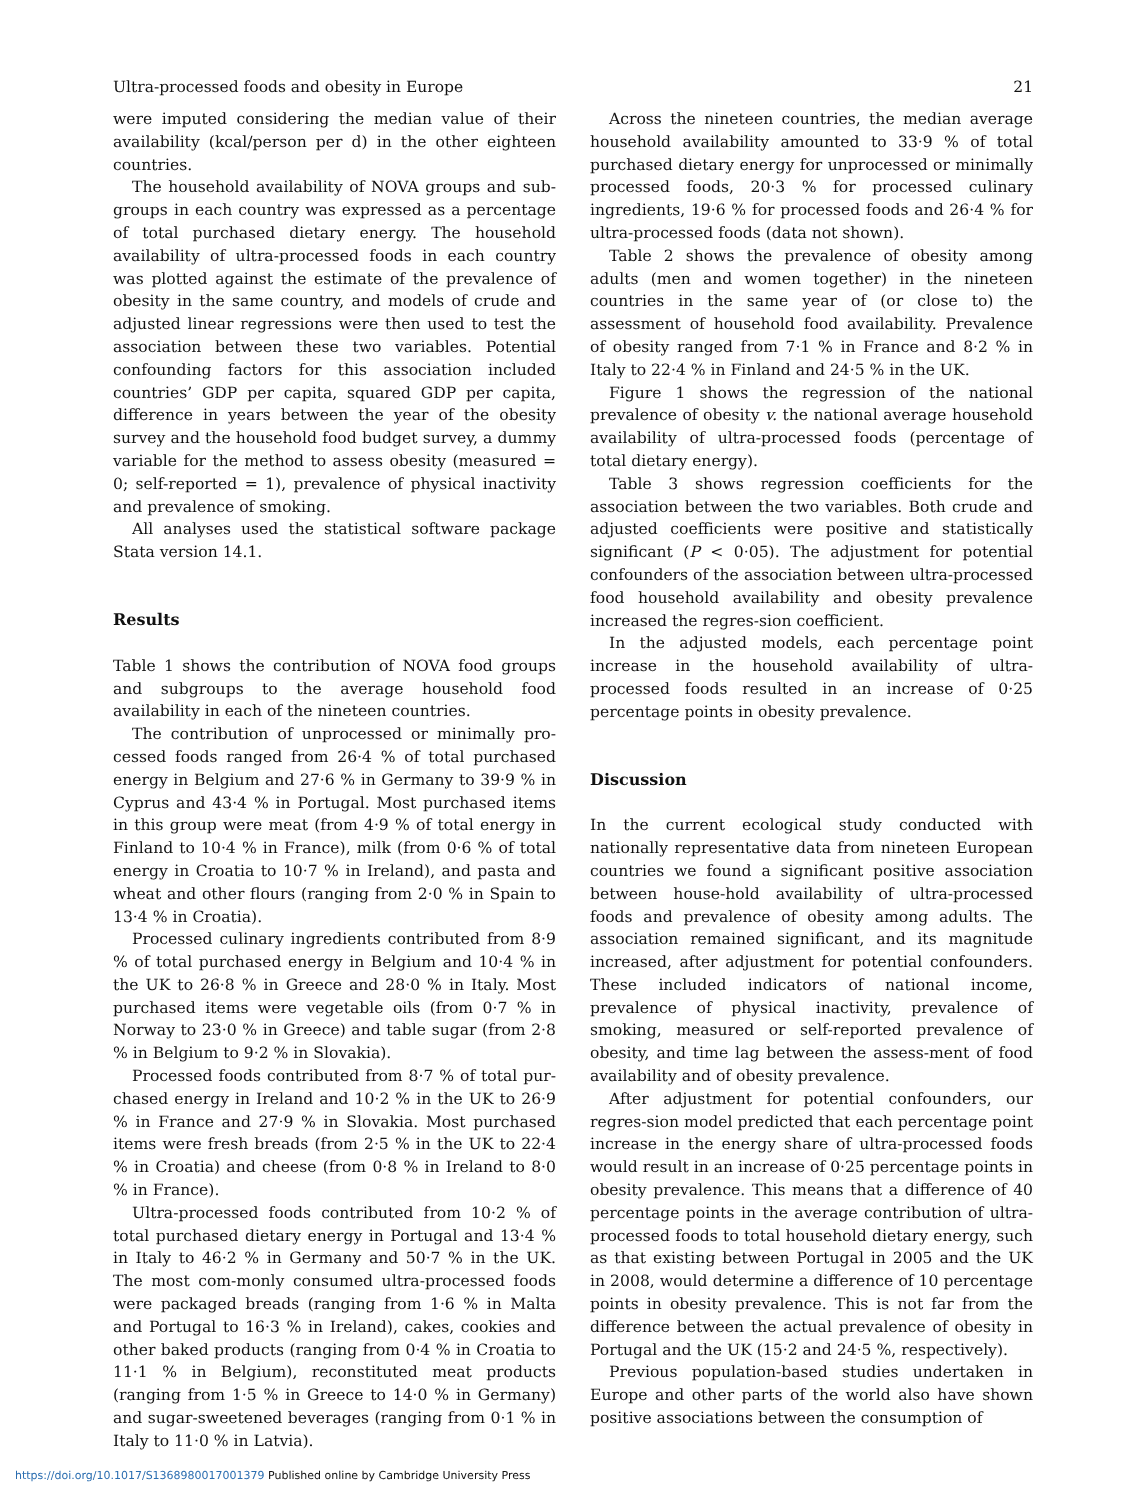Ultra-processed foods and obesity in Europe 21
were imputed considering the median value of their availability (kcal/person per d) in the other eighteen countries.
The household availability of NOVA groups and sub-groups in each country was expressed as a percentage of total purchased dietary energy. The household availability of ultra-processed foods in each country was plotted against the estimate of the prevalence of obesity in the same country, and models of crude and adjusted linear regressions were then used to test the association between these two variables. Potential confounding factors for this association included countries’ GDP per capita, squared GDP per capita, difference in years between the year of the obesity survey and the household food budget survey, a dummy variable for the method to assess obesity (measured = 0; self-reported = 1), prevalence of physical inactivity and prevalence of smoking.
All analyses used the statistical software package Stata version 14.1.
Results
Table 1 shows the contribution of NOVA food groups and subgroups to the average household food availability in each of the nineteen countries.
The contribution of unprocessed or minimally pro-cessed foods ranged from 26·4 % of total purchased energy in Belgium and 27·6 % in Germany to 39·9 % in Cyprus and 43·4 % in Portugal. Most purchased items in this group were meat (from 4·9 % of total energy in Finland to 10·4 % in France), milk (from 0·6 % of total energy in Croatia to 10·7 % in Ireland), and pasta and wheat and other flours (ranging from 2·0 % in Spain to 13·4 % in Croatia).
Processed culinary ingredients contributed from 8·9 % of total purchased energy in Belgium and 10·4 % in the UK to 26·8 % in Greece and 28·0 % in Italy. Most purchased items were vegetable oils (from 0·7 % in Norway to 23·0 % in Greece) and table sugar (from 2·8 % in Belgium to 9·2 % in Slovakia).
Processed foods contributed from 8·7 % of total pur-chased energy in Ireland and 10·2 % in the UK to 26·9 % in France and 27·9 % in Slovakia. Most purchased items were fresh breads (from 2·5 % in the UK to 22·4 % in Croatia) and cheese (from 0·8 % in Ireland to 8·0 % in France).
Ultra-processed foods contributed from 10·2 % of total purchased dietary energy in Portugal and 13·4 % in Italy to 46·2 % in Germany and 50·7 % in the UK. The most com-monly consumed ultra-processed foods were packaged breads (ranging from 1·6 % in Malta and Portugal to 16·3 % in Ireland), cakes, cookies and other baked products (ranging from 0·4 % in Croatia to 11·1 % in Belgium), reconstituted meat products (ranging from 1·5 % in Greece to 14·0 % in Germany) and sugar-sweetened beverages (ranging from 0·1 % in Italy to 11·0 % in Latvia).
Across the nineteen countries, the median average household availability amounted to 33·9 % of total purchased dietary energy for unprocessed or minimally processed foods, 20·3 % for processed culinary ingredients, 19·6 % for processed foods and 26·4 % for ultra-processed foods (data not shown).
Table 2 shows the prevalence of obesity among adults (men and women together) in the nineteen countries in the same year of (or close to) the assessment of household food availability. Prevalence of obesity ranged from 7·1 % in France and 8·2 % in Italy to 22·4 % in Finland and 24·5 % in the UK.
Figure 1 shows the regression of the national prevalence of obesity v. the national average household availability of ultra-processed foods (percentage of total dietary energy).
Table 3 shows regression coefficients for the association between the two variables. Both crude and adjusted coefficients were positive and statistically significant (P < 0·05). The adjustment for potential confounders of the association between ultra-processed food household availability and obesity prevalence increased the regres-sion coefficient.
In the adjusted models, each percentage point increase in the household availability of ultra-processed foods resulted in an increase of 0·25 percentage points in obesity prevalence.
Discussion
In the current ecological study conducted with nationally representative data from nineteen European countries we found a significant positive association between house-hold availability of ultra-processed foods and prevalence of obesity among adults. The association remained significant, and its magnitude increased, after adjustment for potential confounders. These included indicators of national income, prevalence of physical inactivity, prevalence of smoking, measured or self-reported prevalence of obesity, and time lag between the assess-ment of food availability and of obesity prevalence.
After adjustment for potential confounders, our regres-sion model predicted that each percentage point increase in the energy share of ultra-processed foods would result in an increase of 0·25 percentage points in obesity prevalence. This means that a difference of 40 percentage points in the average contribution of ultra-processed foods to total household dietary energy, such as that existing between Portugal in 2005 and the UK in 2008, would determine a difference of 10 percentage points in obesity prevalence. This is not far from the difference between the actual prevalence of obesity in Portugal and the UK (15·2 and 24·5 %, respectively).
Previous population-based studies undertaken in Europe and other parts of the world also have shown positive associations between the consumption of
https://doi.org/10.1017/S1368980017001379 Published online by Cambridge University Press